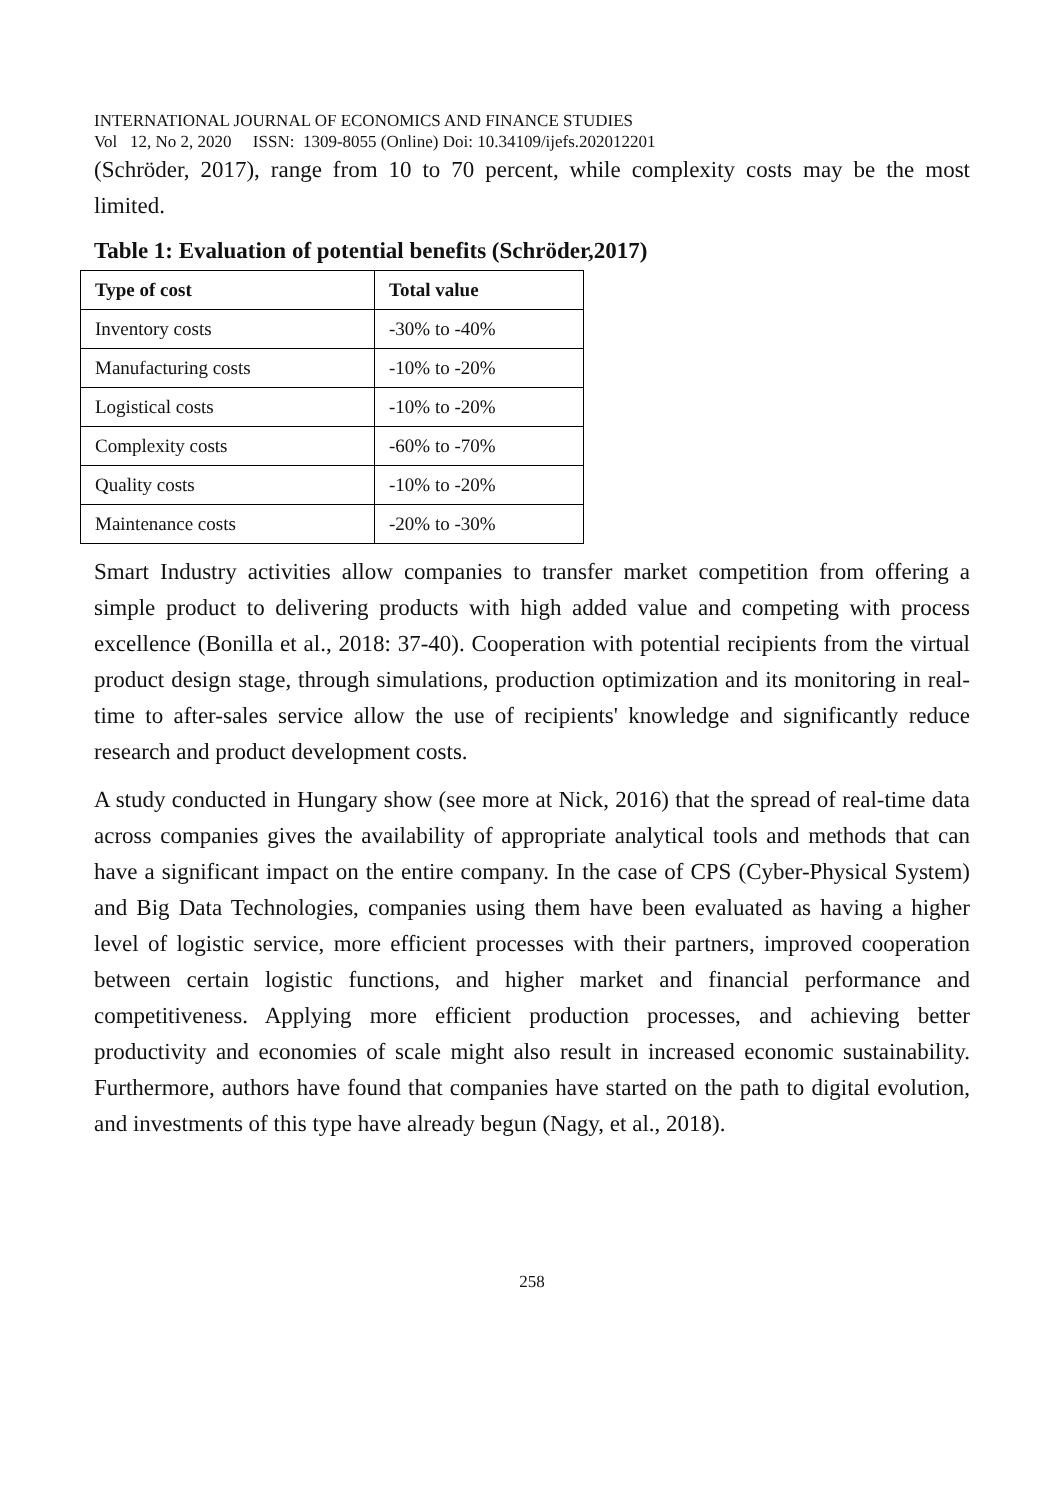INTERNATIONAL JOURNAL OF ECONOMICS AND FINANCE STUDIES
Vol 12, No 2, 2020 ISSN: 1309-8055 (Online) Doi: 10.34109/ijefs.202012201
(Schröder, 2017), range from 10 to 70 percent, while complexity costs may be the most limited.
Table 1: Evaluation of potential benefits (Schröder,2017)
| Type of cost | Total value |
| --- | --- |
| Inventory costs | -30% to -40% |
| Manufacturing costs | -10% to -20% |
| Logistical costs | -10% to -20% |
| Complexity costs | -60% to -70% |
| Quality costs | -10% to -20% |
| Maintenance costs | -20% to -30% |
Smart Industry activities allow companies to transfer market competition from offering a simple product to delivering products with high added value and competing with process excellence (Bonilla et al., 2018: 37-40). Cooperation with potential recipients from the virtual product design stage, through simulations, production optimization and its monitoring in real-time to after-sales service allow the use of recipients' knowledge and significantly reduce research and product development costs.
A study conducted in Hungary show (see more at Nick, 2016) that the spread of real-time data across companies gives the availability of appropriate analytical tools and methods that can have a significant impact on the entire company. In the case of CPS (Cyber-Physical System) and Big Data Technologies, companies using them have been evaluated as having a higher level of logistic service, more efficient processes with their partners, improved cooperation between certain logistic functions, and higher market and financial performance and competitiveness. Applying more efficient production processes, and achieving better productivity and economies of scale might also result in increased economic sustainability. Furthermore, authors have found that companies have started on the path to digital evolution, and investments of this type have already begun (Nagy, et al., 2018).
258